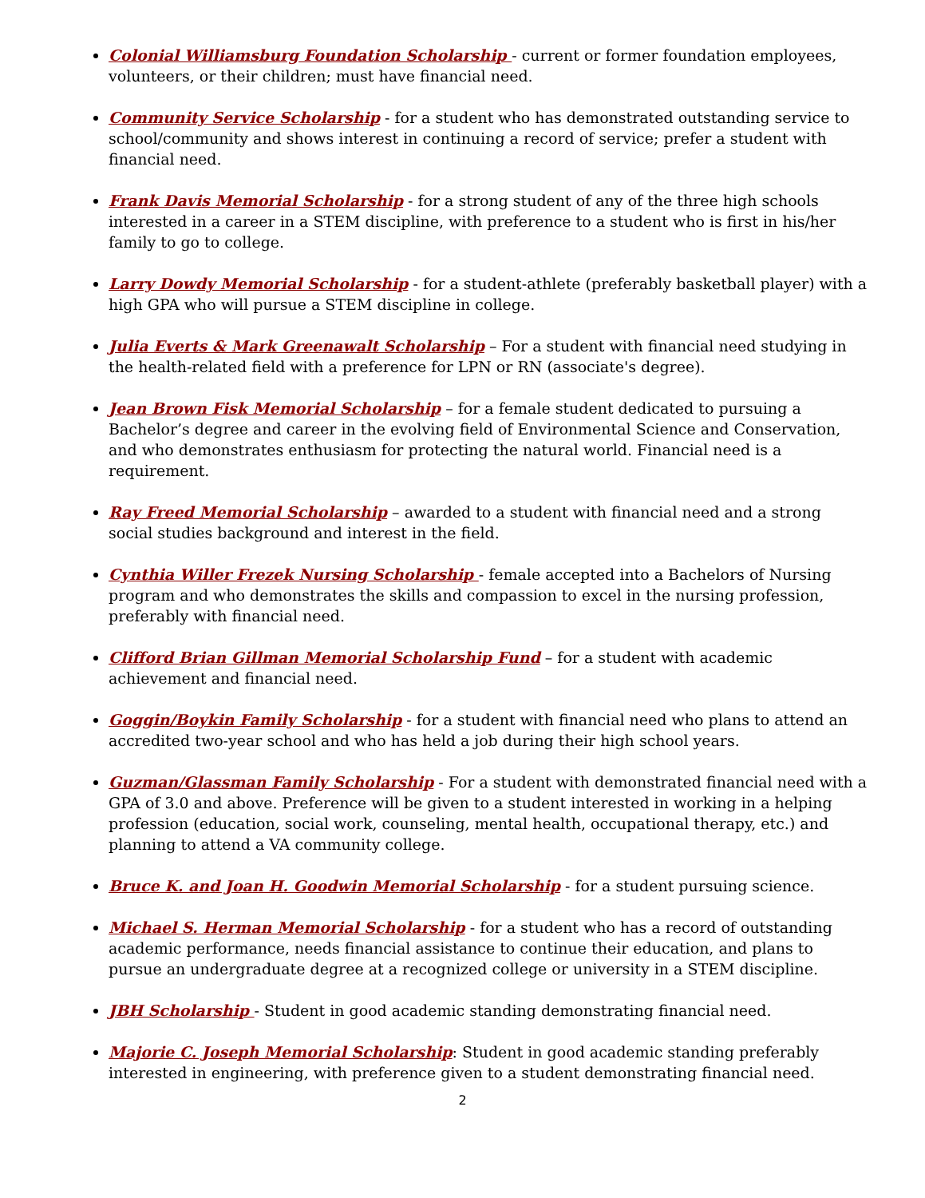Colonial Williamsburg Foundation Scholarship - current or former foundation employees, volunteers, or their children; must have financial need.
Community Service Scholarship - for a student who has demonstrated outstanding service to school/community and shows interest in continuing a record of service; prefer a student with financial need.
Frank Davis Memorial Scholarship - for a strong student of any of the three high schools interested in a career in a STEM discipline, with preference to a student who is first in his/her family to go to college.
Larry Dowdy Memorial Scholarship - for a student-athlete (preferably basketball player) with a high GPA who will pursue a STEM discipline in college.
Julia Everts & Mark Greenawalt Scholarship – For a student with financial need studying in the health-related field with a preference for LPN or RN (associate's degree).
Jean Brown Fisk Memorial Scholarship – for a female student dedicated to pursuing a Bachelor’s degree and career in the evolving field of Environmental Science and Conservation, and who demonstrates enthusiasm for protecting the natural world. Financial need is a requirement.
Ray Freed Memorial Scholarship – awarded to a student with financial need and a strong social studies background and interest in the field.
Cynthia Willer Frezek Nursing Scholarship - female accepted into a Bachelors of Nursing program and who demonstrates the skills and compassion to excel in the nursing profession, preferably with financial need.
Clifford Brian Gillman Memorial Scholarship Fund – for a student with academic achievement and financial need.
Goggin/Boykin Family Scholarship - for a student with financial need who plans to attend an accredited two-year school and who has held a job during their high school years.
Guzman/Glassman Family Scholarship - For a student with demonstrated financial need with a GPA of 3.0 and above. Preference will be given to a student interested in working in a helping profession (education, social work, counseling, mental health, occupational therapy, etc.) and planning to attend a VA community college.
Bruce K. and Joan H. Goodwin Memorial Scholarship - for a student pursuing science.
Michael S. Herman Memorial Scholarship - for a student who has a record of outstanding academic performance, needs financial assistance to continue their education, and plans to pursue an undergraduate degree at a recognized college or university in a STEM discipline.
JBH Scholarship - Student in good academic standing demonstrating financial need.
Majorie C. Joseph Memorial Scholarship: Student in good academic standing preferably interested in engineering, with preference given to a student demonstrating financial need.
2